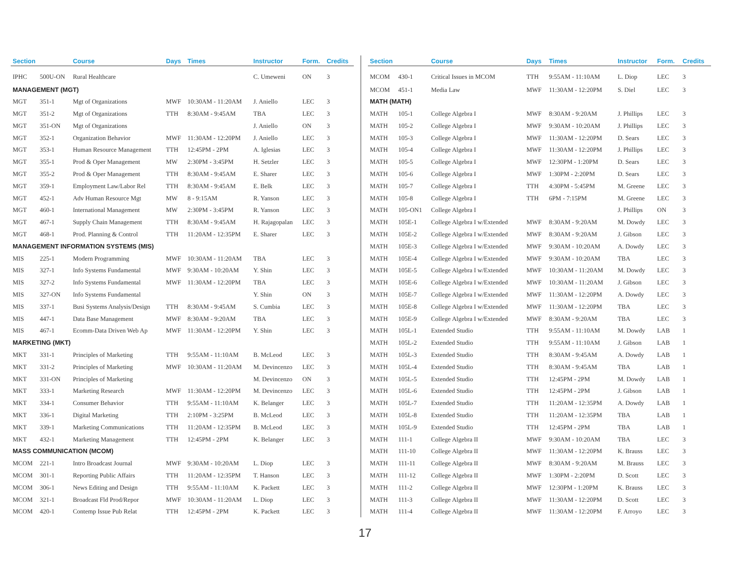| Section | | Course | Days | Times | Instructor | Form. | Credits |
| --- | --- | --- | --- | --- | --- | --- | --- |
| IPHC | 500U-ON | Rural Healthcare | | | C. Umeweni | ON | 3 |
| MANAGEMENT (MGT) | | | | | | | |
| MGT | 351-1 | Mgt of Organizations | MWF | 10:30AM - 11:20AM | J. Aniello | LEC | 3 |
| MGT | 351-2 | Mgt of Organizations | TTH | 8:30AM - 9:45AM | TBA | LEC | 3 |
| MGT | 351-ON | Mgt of Organizations | | | J. Aniello | ON | 3 |
| MGT | 352-1 | Organization Behavior | MWF | 11:30AM - 12:20PM | J. Aniello | LEC | 3 |
| MGT | 353-1 | Human Resource Management | TTH | 12:45PM - 2PM | A. Iglesias | LEC | 3 |
| MGT | 355-1 | Prod & Oper Management | MW | 2:30PM - 3:45PM | H. Setzler | LEC | 3 |
| MGT | 355-2 | Prod & Oper Management | TTH | 8:30AM - 9:45AM | E. Sharer | LEC | 3 |
| MGT | 359-1 | Employment Law/Labor Rel | TTH | 8:30AM - 9:45AM | E. Belk | LEC | 3 |
| MGT | 452-1 | Adv Human Resource Mgt | MW | 8 - 9:15AM | R. Yanson | LEC | 3 |
| MGT | 460-1 | International Management | MW | 2:30PM - 3:45PM | R. Yanson | LEC | 3 |
| MGT | 467-1 | Supply Chain Management | TTH | 8:30AM - 9:45AM | H. Rajagopalan | LEC | 3 |
| MGT | 468-1 | Prod. Planning & Control | TTH | 11:20AM - 12:35PM | E. Sharer | LEC | 3 |
| MANAGEMENT INFORMATION SYSTEMS (MIS) | | | | | | | |
| MIS | 225-1 | Modern Programming | MWF | 10:30AM - 11:20AM | TBA | LEC | 3 |
| MIS | 327-1 | Info Systems Fundamental | MWF | 9:30AM - 10:20AM | Y. Shin | LEC | 3 |
| MIS | 327-2 | Info Systems Fundamental | MWF | 11:30AM - 12:20PM | TBA | LEC | 3 |
| MIS | 327-ON | Info Systems Fundamental | | | Y. Shin | ON | 3 |
| MIS | 337-1 | Busi Systems Analysis/Design | TTH | 8:30AM - 9:45AM | S. Cumbia | LEC | 3 |
| MIS | 447-1 | Data Base Management | MWF | 8:30AM - 9:20AM | TBA | LEC | 3 |
| MIS | 467-1 | Ecomm-Data Driven Web Ap | MWF | 11:30AM - 12:20PM | Y. Shin | LEC | 3 |
| MARKETING (MKT) | | | | | | | |
| MKT | 331-1 | Principles of Marketing | TTH | 9:55AM - 11:10AM | B. McLeod | LEC | 3 |
| MKT | 331-2 | Principles of Marketing | MWF | 10:30AM - 11:20AM | M. Devincenzo | LEC | 3 |
| MKT | 331-ON | Principles of Marketing | | | M. Devincenzo | ON | 3 |
| MKT | 333-1 | Marketing Research | MWF | 11:30AM - 12:20PM | M. Devincenzo | LEC | 3 |
| MKT | 334-1 | Consumer Behavior | TTH | 9:55AM - 11:10AM | K. Belanger | LEC | 3 |
| MKT | 336-1 | Digital Marketing | TTH | 2:10PM - 3:25PM | B. McLeod | LEC | 3 |
| MKT | 339-1 | Marketing Communications | TTH | 11:20AM - 12:35PM | B. McLeod | LEC | 3 |
| MKT | 432-1 | Marketing Management | TTH | 12:45PM - 2PM | K. Belanger | LEC | 3 |
| MASS COMMUNICATION (MCOM) | | | | | | | |
| MCOM | 221-1 | Intro Broadcast Journal | MWF | 9:30AM - 10:20AM | L. Diop | LEC | 3 |
| MCOM | 301-1 | Reporting Public Affairs | TTH | 11:20AM - 12:35PM | T. Hanson | LEC | 3 |
| MCOM | 306-1 | News Editing and Design | TTH | 9:55AM - 11:10AM | K. Packett | LEC | 3 |
| MCOM | 321-1 | Broadcast Fld Prod/Repor | MWF | 10:30AM - 11:20AM | L. Diop | LEC | 3 |
| MCOM | 420-1 | Contemp Issue Pub Relat | TTH | 12:45PM - 2PM | K. Packett | LEC | 3 |
| Section | | Course | Days | Times | Instructor | Form. | Credits |
| --- | --- | --- | --- | --- | --- | --- | --- |
| MCOM | 430-1 | Critical Issues in MCOM | TTH | 9:55AM - 11:10AM | L. Diop | LEC | 3 |
| MCOM | 451-1 | Media Law | MWF | 11:30AM - 12:20PM | S. Diel | LEC | 3 |
| MATH (MATH) | | | | | | | |
| MATH | 105-1 | College Algebra I | MWF | 8:30AM - 9:20AM | J. Phillips | LEC | 3 |
| MATH | 105-2 | College Algebra I | MWF | 9:30AM - 10:20AM | J. Phillips | LEC | 3 |
| MATH | 105-3 | College Algebra I | MWF | 11:30AM - 12:20PM | D. Sears | LEC | 3 |
| MATH | 105-4 | College Algebra I | MWF | 11:30AM - 12:20PM | J. Phillips | LEC | 3 |
| MATH | 105-5 | College Algebra I | MWF | 12:30PM - 1:20PM | D. Sears | LEC | 3 |
| MATH | 105-6 | College Algebra I | MWF | 1:30PM - 2:20PM | D. Sears | LEC | 3 |
| MATH | 105-7 | College Algebra I | TTH | 4:30PM - 5:45PM | M. Greene | LEC | 3 |
| MATH | 105-8 | College Algebra I | TTH | 6PM - 7:15PM | M. Greene | LEC | 3 |
| MATH | 105-ON1 | College Algebra I | | | J. Phillips | ON | 3 |
| MATH | 105E-1 | College Algebra I w/Extended | MWF | 8:30AM - 9:20AM | M. Dowdy | LEC | 3 |
| MATH | 105E-2 | College Algebra I w/Extended | MWF | 8:30AM - 9:20AM | J. Gibson | LEC | 3 |
| MATH | 105E-3 | College Algebra I w/Extended | MWF | 9:30AM - 10:20AM | A. Dowdy | LEC | 3 |
| MATH | 105E-4 | College Algebra I w/Extended | MWF | 9:30AM - 10:20AM | TBA | LEC | 3 |
| MATH | 105E-5 | College Algebra I w/Extended | MWF | 10:30AM - 11:20AM | M. Dowdy | LEC | 3 |
| MATH | 105E-6 | College Algebra I w/Extended | MWF | 10:30AM - 11:20AM | J. Gibson | LEC | 3 |
| MATH | 105E-7 | College Algebra I w/Extended | MWF | 11:30AM - 12:20PM | A. Dowdy | LEC | 3 |
| MATH | 105E-8 | College Algebra I w/Extended | MWF | 11:30AM - 12:20PM | TBA | LEC | 3 |
| MATH | 105E-9 | College Algebra I w/Extended | MWF | 8:30AM - 9:20AM | TBA | LEC | 3 |
| MATH | 105L-1 | Extended Studio | TTH | 9:55AM - 11:10AM | M. Dowdy | LAB | 1 |
| MATH | 105L-2 | Extended Studio | TTH | 9:55AM - 11:10AM | J. Gibson | LAB | 1 |
| MATH | 105L-3 | Extended Studio | TTH | 8:30AM - 9:45AM | A. Dowdy | LAB | 1 |
| MATH | 105L-4 | Extended Studio | TTH | 8:30AM - 9:45AM | TBA | LAB | 1 |
| MATH | 105L-5 | Extended Studio | TTH | 12:45PM - 2PM | M. Dowdy | LAB | 1 |
| MATH | 105L-6 | Extended Studio | TTH | 12:45PM - 2PM | J. Gibson | LAB | 1 |
| MATH | 105L-7 | Extended Studio | TTH | 11:20AM - 12:35PM | A. Dowdy | LAB | 1 |
| MATH | 105L-8 | Extended Studio | TTH | 11:20AM - 12:35PM | TBA | LAB | 1 |
| MATH | 105L-9 | Extended Studio | TTH | 12:45PM - 2PM | TBA | LAB | 1 |
| MATH | 111-1 | College Algebra II | MWF | 9:30AM - 10:20AM | TBA | LEC | 3 |
| MATH | 111-10 | College Algebra II | MWF | 11:30AM - 12:20PM | K. Brauss | LEC | 3 |
| MATH | 111-11 | College Algebra II | MWF | 8:30AM - 9:20AM | M. Brauss | LEC | 3 |
| MATH | 111-12 | College Algebra II | MWF | 1:30PM - 2:20PM | D. Scott | LEC | 3 |
| MATH | 111-2 | College Algebra II | MWF | 12:30PM - 1:20PM | K. Brauss | LEC | 3 |
| MATH | 111-3 | College Algebra II | MWF | 11:30AM - 12:20PM | D. Scott | LEC | 3 |
| MATH | 111-4 | College Algebra II | MWF | 11:30AM - 12:20PM | F. Arroyo | LEC | 3 |
17